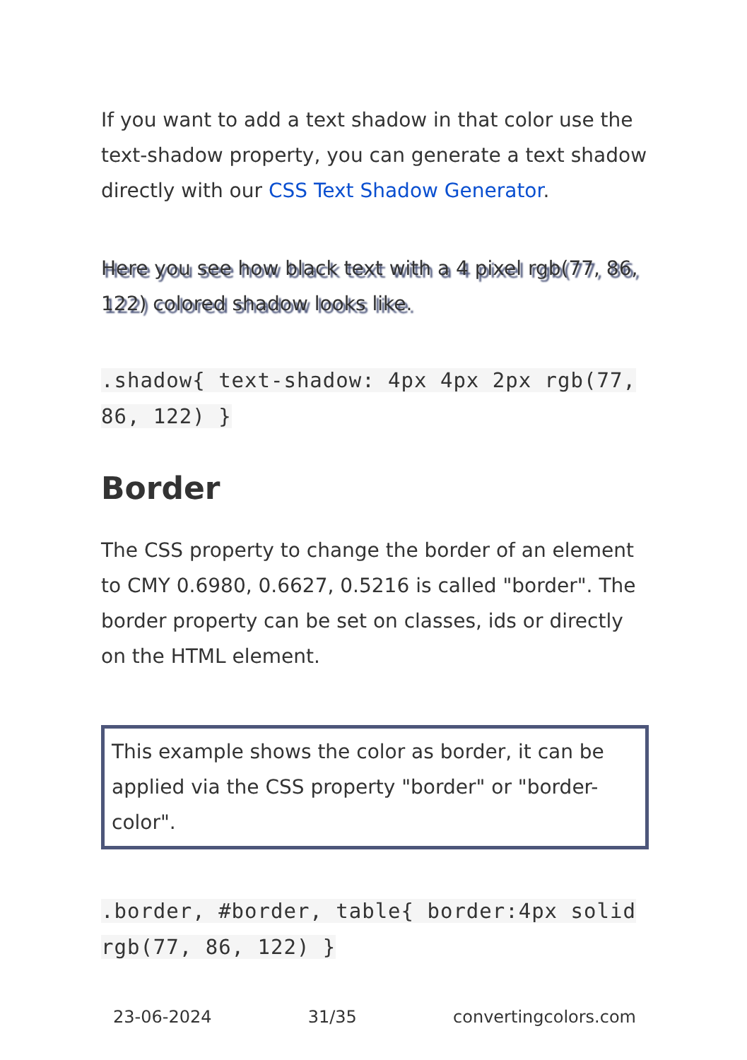If you want to add a text shadow in that color use the text-shadow property, you can generate a text shadow directly with our CSS Text Shadow Generator.
Here you see how black text with a 4 pixel rgb(77, 86, 122) colored shadow looks like.
.shadow{ text-shadow: 4px 4px 2px rgb(77, 86, 122) }
Border
The CSS property to change the border of an element to CMY 0.6980, 0.6627, 0.5216 is called "border". The border property can be set on classes, ids or directly on the HTML element.
This example shows the color as border, it can be applied via the CSS property "border" or "border-color".
.border, #border, table{ border:4px solid rgb(77, 86, 122) }
23-06-2024 31/35 convertingcolors.com